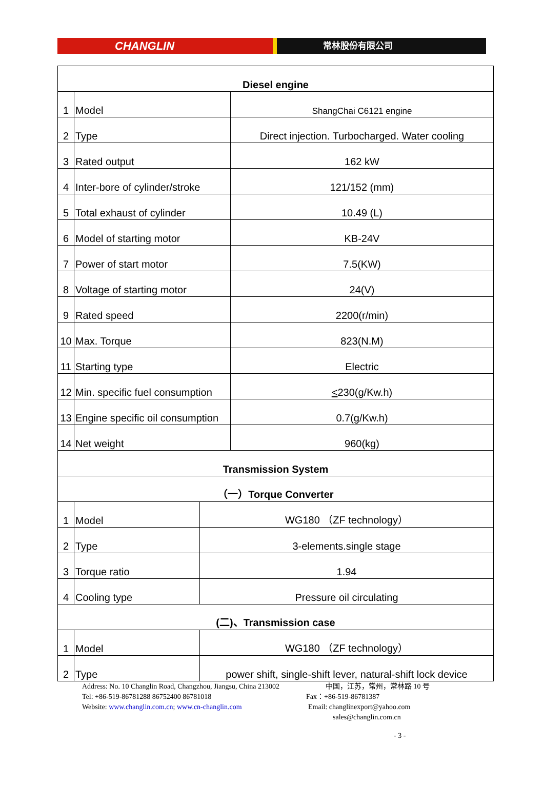CHANGLIN
常林股份有限公司
| Diesel engine | | |
| 1 | Model | ShangChai C6121 engine |
| 2 | Type | Direct injection. Turbocharged. Water cooling |
| 3 | Rated output | 162 kW |
| 4 | Inter-bore of cylinder/stroke | 121/152 (mm) |
| 5 | Total exhaust of cylinder | 10.49 (L) |
| 6 | Model of starting motor | KB-24V |
| 7 | Power of start motor | 7.5(KW) |
| 8 | Voltage of starting motor | 24(V) |
| 9 | Rated speed | 2200(r/min) |
| 10 | Max. Torque | 823(N.M) |
| 11 | Starting type | Electric |
| 12 | Min. specific fuel consumption | < 230(g/Kw.h) |
| 13 | Engine specific oil consumption | 0.7(g/Kw.h) |
| 14 | Net weight | 960(kg) |
| Transmission System | | |
| （一）Torque Converter | | |
| 1 | Model | WG180 （ZF technology） |
| 2 | Type | 3-elements.single stage |
| 3 | Torque ratio | 1.94 |
| 4 | Cooling type | Pressure oil circulating |
| (二)、Transmission case | | |
| 1 | Model | WG180 （ZF technology） |
| 2 | Type | power shift, single-shift lever, natural-shift lock device |
Address: No. 10 Changlin Road, Changzhou, Jiangsu, China 213002 中国，江苏，常州，常林路 10 号
Tel: +86-519-86781288 86752400 86781018 Fax：+86-519-86781387
Website: www.changlin.com.cn; www.cn-changlin.com Email: changlinexport@yahoo.com
sales@changlin.com.cn
- 3 -